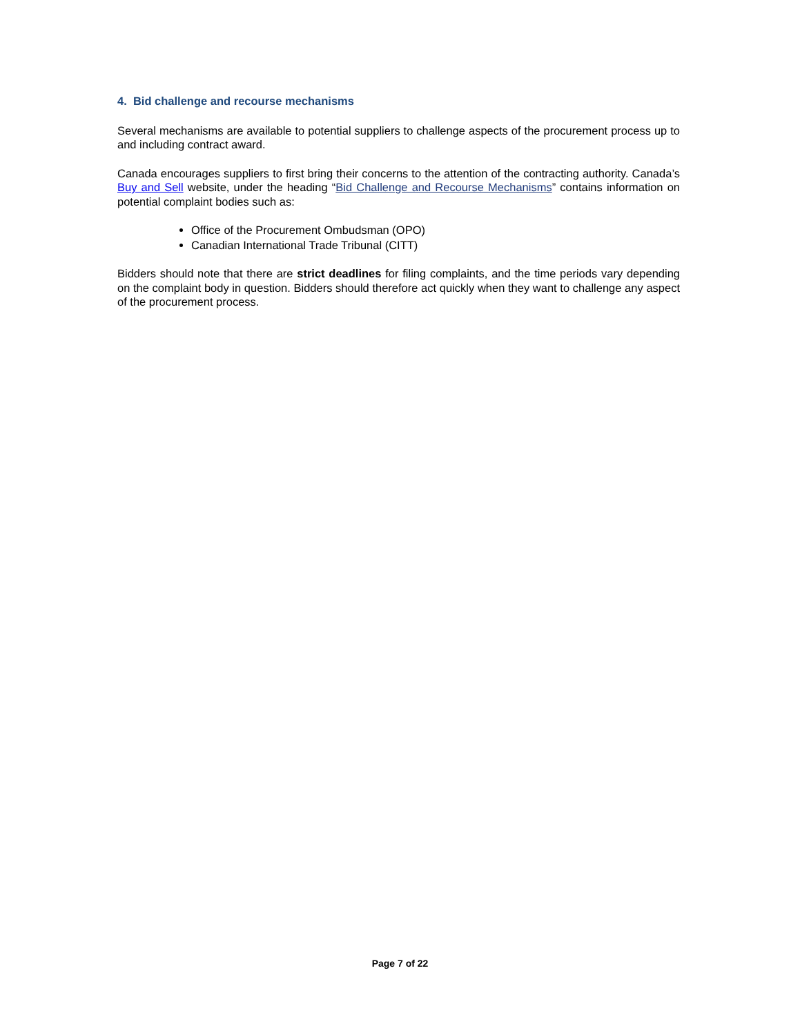4. Bid challenge and recourse mechanisms
Several mechanisms are available to potential suppliers to challenge aspects of the procurement process up to and including contract award.
Canada encourages suppliers to first bring their concerns to the attention of the contracting authority. Canada’s Buy and Sell website, under the heading “Bid Challenge and Recourse Mechanisms” contains information on potential complaint bodies such as:
Office of the Procurement Ombudsman (OPO)
Canadian International Trade Tribunal (CITT)
Bidders should note that there are strict deadlines for filing complaints, and the time periods vary depending on the complaint body in question. Bidders should therefore act quickly when they want to challenge any aspect of the procurement process.
Page 7 of 22